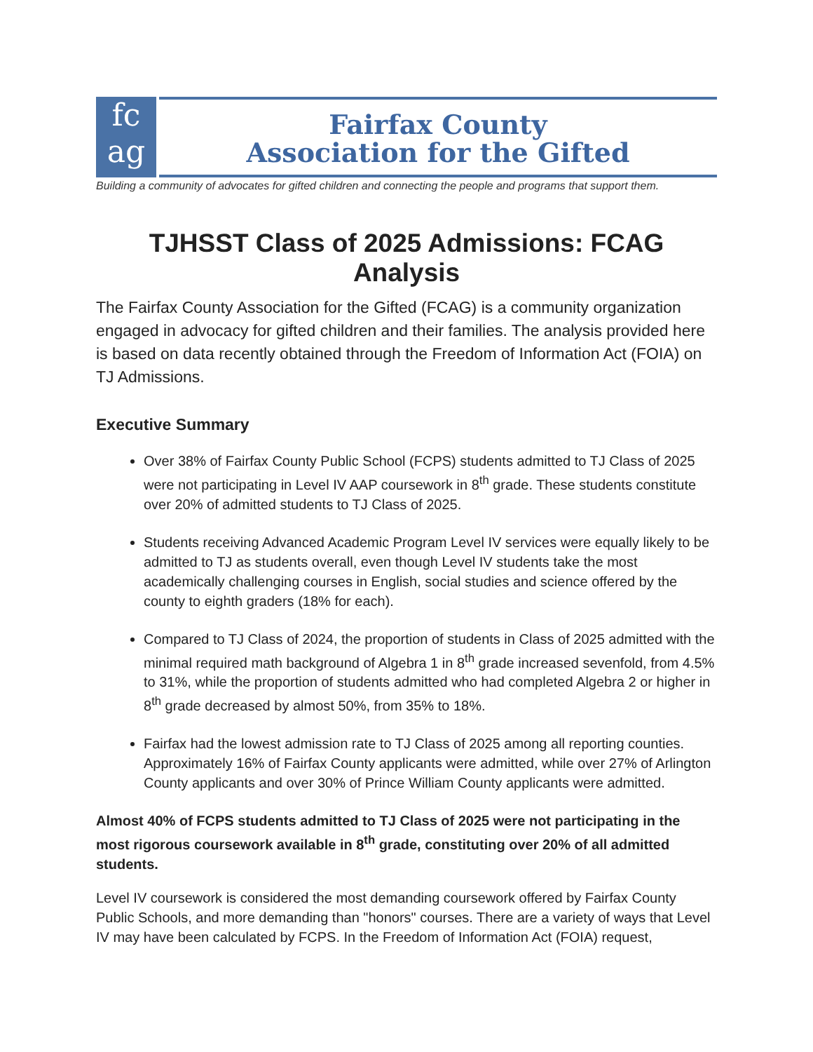fc
ag
Fairfax County
Association for the Gifted
Building a community of advocates for gifted children and connecting the people and programs that support them.
TJHSST Class of 2025 Admissions: FCAG Analysis
The Fairfax County Association for the Gifted (FCAG) is a community organization engaged in advocacy for gifted children and their families. The analysis provided here is based on data recently obtained through the Freedom of Information Act (FOIA) on TJ Admissions.
Executive Summary
Over 38% of Fairfax County Public School (FCPS) students admitted to TJ Class of 2025 were not participating in Level IV AAP coursework in 8<sup>th</sup> grade. These students constitute over 20% of admitted students to TJ Class of 2025.
Students receiving Advanced Academic Program Level IV services were equally likely to be admitted to TJ as students overall, even though Level IV students take the most academically challenging courses in English, social studies and science offered by the county to eighth graders (18% for each).
Compared to TJ Class of 2024, the proportion of students in Class of 2025 admitted with the minimal required math background of Algebra 1 in 8<sup>th</sup> grade increased sevenfold, from 4.5% to 31%, while the proportion of students admitted who had completed Algebra 2 or higher in 8<sup>th</sup> grade decreased by almost 50%, from 35% to 18%.
Fairfax had the lowest admission rate to TJ Class of 2025 among all reporting counties. Approximately 16% of Fairfax County applicants were admitted, while over 27% of Arlington County applicants and over 30% of Prince William County applicants were admitted.
Almost 40% of FCPS students admitted to TJ Class of 2025 were not participating in the most rigorous coursework available in 8<sup>th</sup> grade, constituting over 20% of all admitted students.
Level IV coursework is considered the most demanding coursework offered by Fairfax County Public Schools, and more demanding than "honors" courses. There are a variety of ways that Level IV may have been calculated by FCPS. In the Freedom of Information Act (FOIA) request,